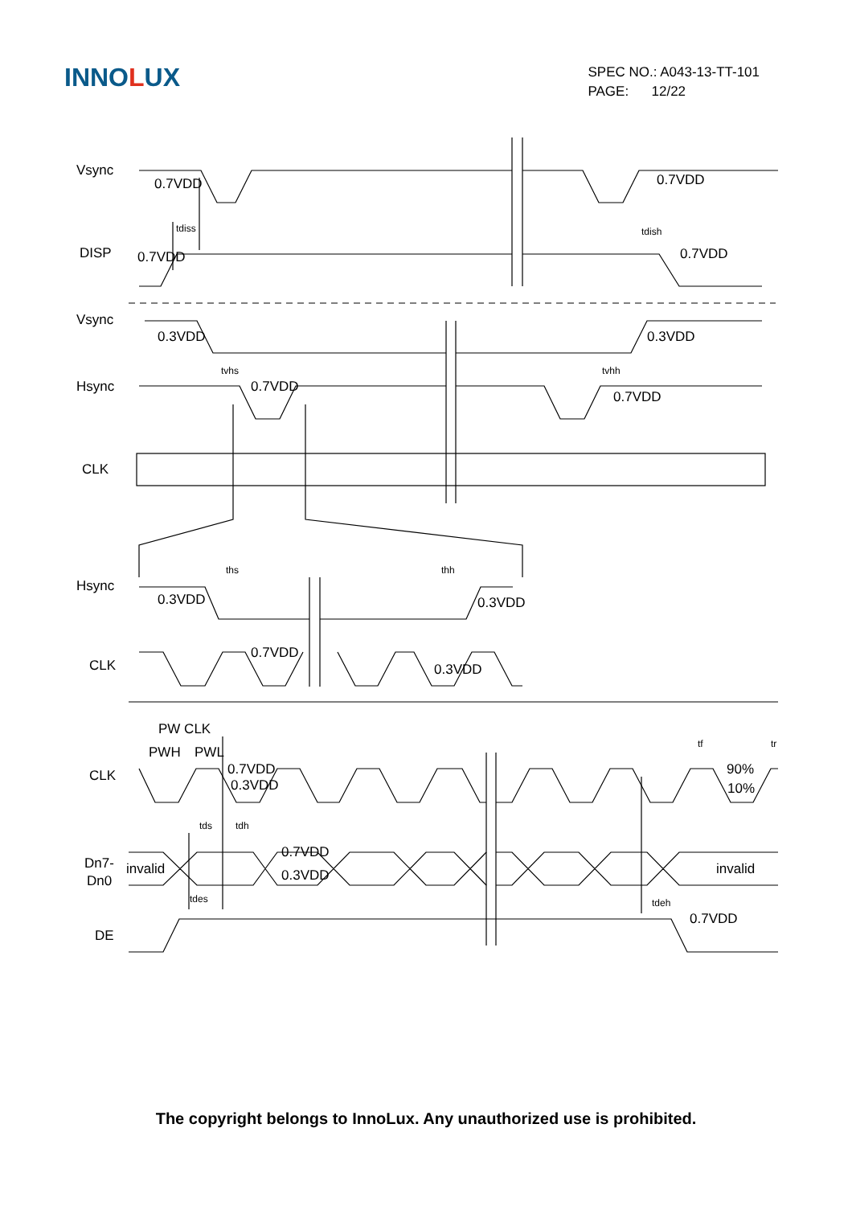INNOLUX
SPEC NO.: A043-13-TT-101
PAGE: 12/22
Vsync
DISP
Vsync
Hsync
CLK
Hsync
CLK
CLK
Dn7-
Dn0
DE
0.7VDD
0.7VDD
tdiss
tdish
0.7VDD
0.7VDD
0.3VDD
0.3VDD
tvhs
tvhh
0.7VDD
0.7VDD
ths
thh
0.3VDD
0.3VDD
0.7VDD
0.3VDD
PW CLK
PWH
PWL
0.7VDD
0.3VDD
tf
tr
90%
10%
tds
tdh
0.7VDD
0.3VDD
invalid
invalid
tdes
tdeh
0.7VDD
The copyright belongs to InnoLux. Any unauthorized use is prohibited.